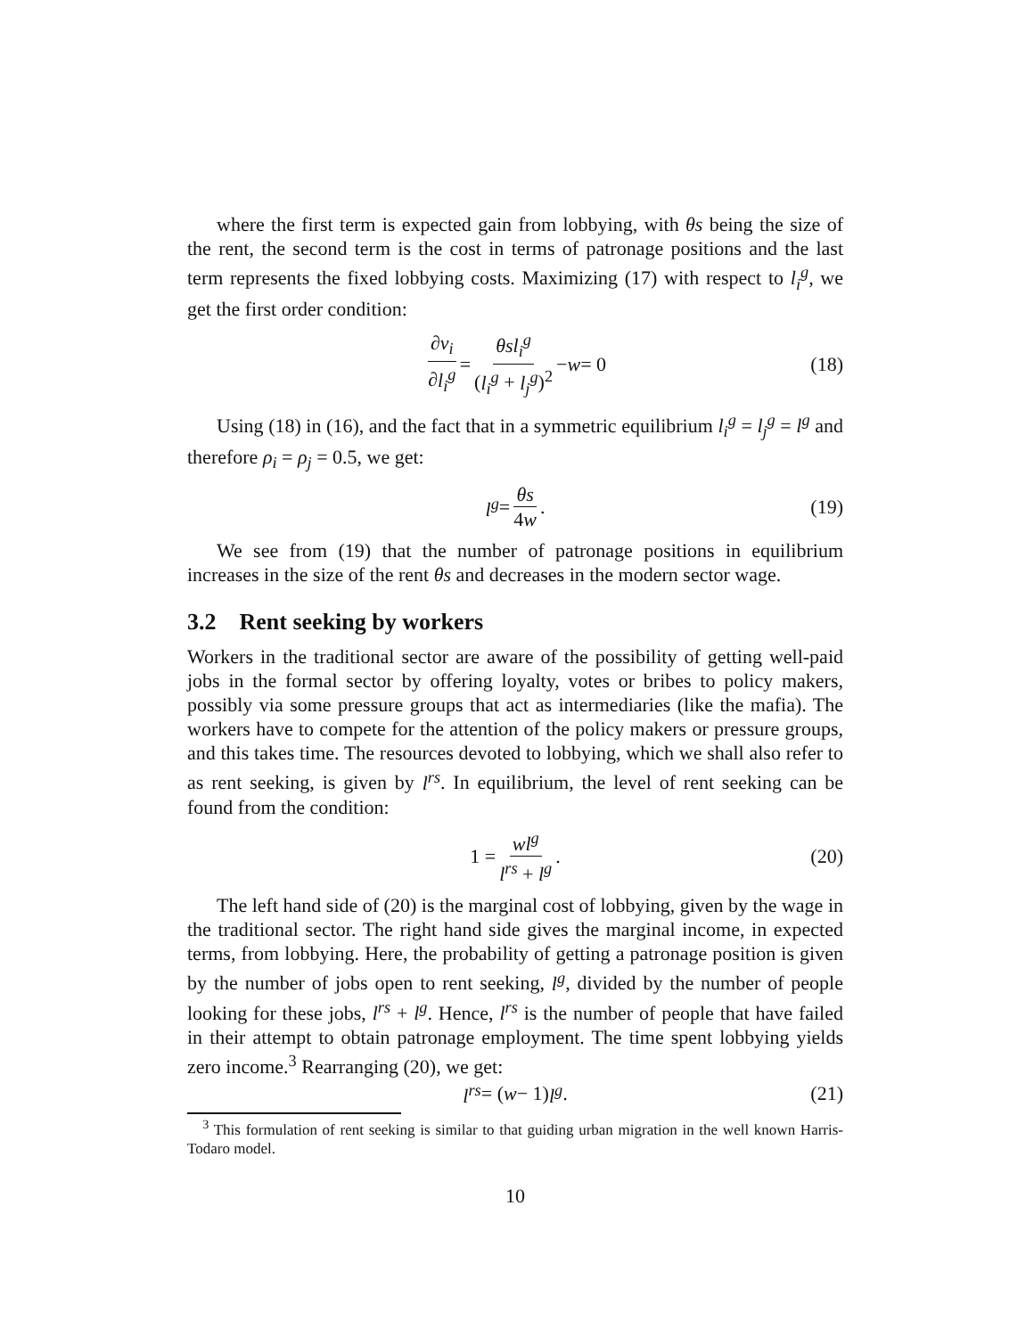where the first term is expected gain from lobbying, with θs being the size of the rent, the second term is the cost in terms of patronage positions and the last term represents the fixed lobbying costs. Maximizing (17) with respect to l<sub>i</sub><sup>g</sup>, we get the first order condition:
∂v<sub>i</sub> ∂l<sub>i</sub><sup>g</sup> = θsl<sub>i</sub><sup>g</sup> (l<sub>i</sub><sup>g</sup> + l<sub>j</sub><sup>g</sup>)<sup>2</sup> − w = 0 (18)
Using (18) in (16), and the fact that in a symmetric equilibrium l<sub>i</sub><sup>g</sup> = l<sub>j</sub><sup>g</sup> = l<sup>g</sup> and therefore ρ<sub>i</sub> = ρ<sub>j</sub> = 0.5, we get:
l<sup>g</sup> = θs 4w. (19)
We see from (19) that the number of patronage positions in equilibrium increases in the size of the rent θs and decreases in the modern sector wage.
3.2 Rent seeking by workers
Workers in the traditional sector are aware of the possibility of getting well-paid jobs in the formal sector by offering loyalty, votes or bribes to policy makers, possibly via some pressure groups that act as intermediaries (like the mafia). The workers have to compete for the attention of the policy makers or pressure groups, and this takes time. The resources devoted to lobbying, which we shall also refer to as rent seeking, is given by l<sup>rs</sup>. In equilibrium, the level of rent seeking can be found from the condition:
1 = wl<sup>g</sup> l<sup>rs</sup> + l<sup>g</sup>. (20)
The left hand side of (20) is the marginal cost of lobbying, given by the wage in the traditional sector. The right hand side gives the marginal income, in expected terms, from lobbying. Here, the probability of getting a patronage position is given by the number of jobs open to rent seeking, l<sup>g</sup>, divided by the number of people looking for these jobs, l<sup>rs</sup> + l<sup>g</sup>. Hence, l<sup>rs</sup> is the number of people that have failed in their attempt to obtain patronage employment. The time spent lobbying yields zero income.<sup>3</sup> Rearranging (20), we get:
l<sup>rs</sup> = (w − 1) l<sup>g</sup>. (21)
<sup>3</sup> This formulation of rent seeking is similar to that guiding urban migration in the well known Harris-Todaro model.
10